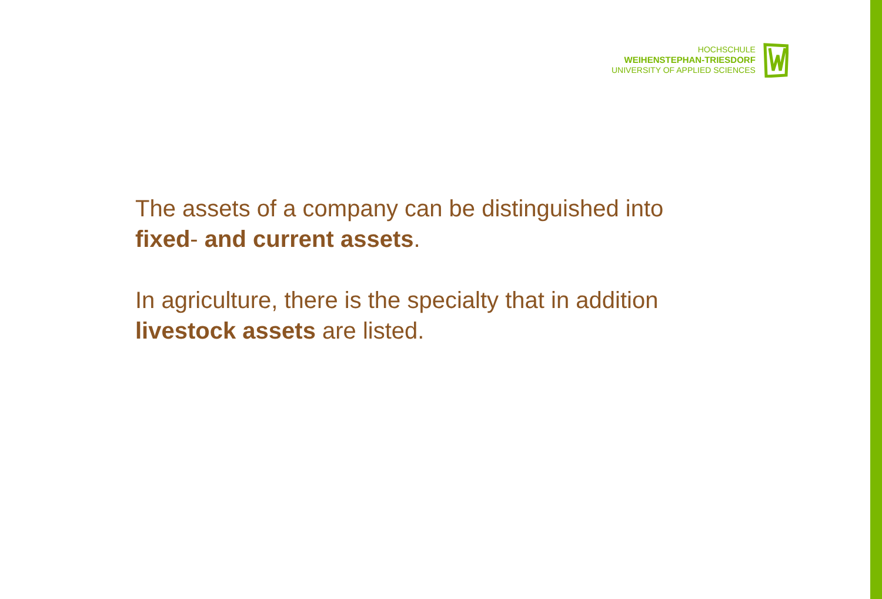HOCHSCHULE
WEIHENSTEPHAN-TRIESDORF
UNIVERSITY OF APPLIED SCIENCES
The assets of a company can be distinguished into
fixed- and current assets.
In agriculture, there is the specialty that in addition
livestock assets are listed.